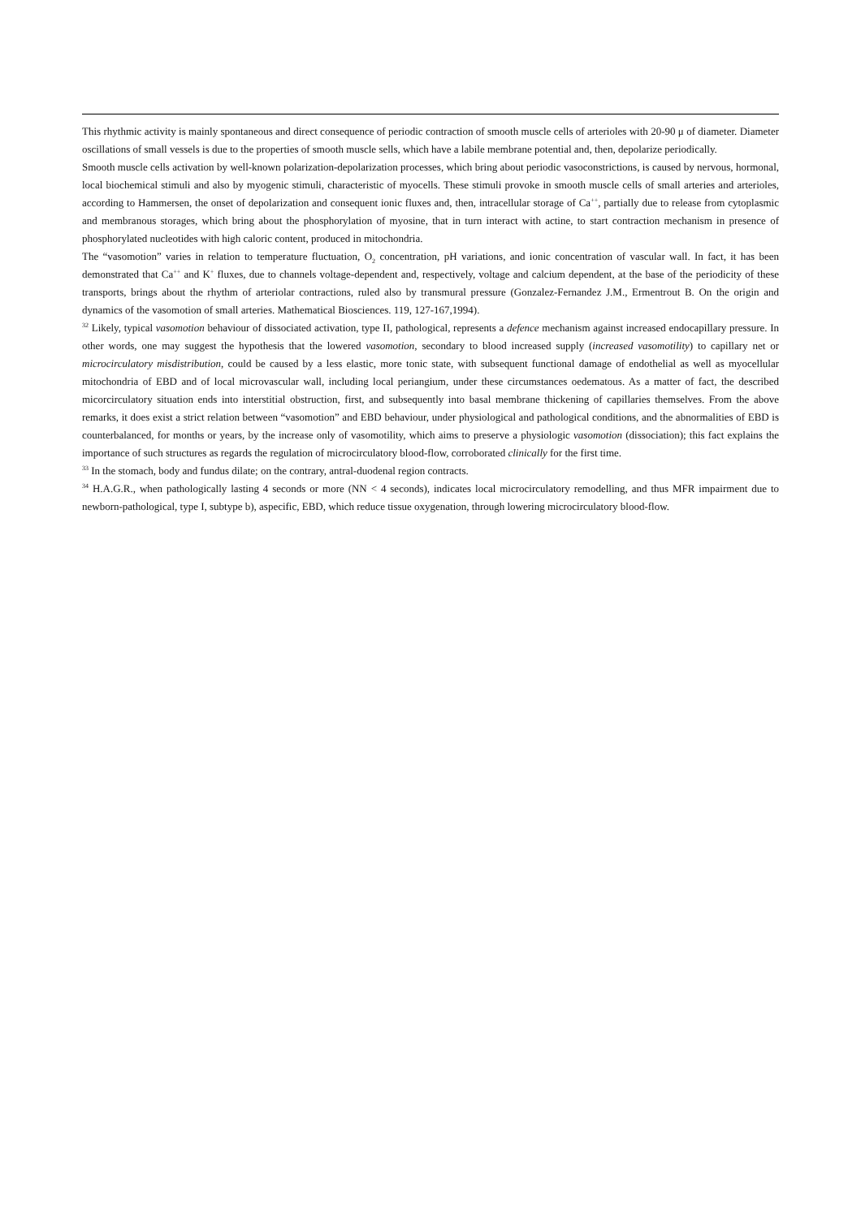This rhythmic activity is mainly spontaneous and direct consequence of periodic contraction of smooth muscle cells of arterioles with 20-90 μ of diameter. Diameter oscillations of small vessels is due to the properties of smooth muscle sells, which have a labile membrane potential and, then, depolarize periodically.
Smooth muscle cells activation by well-known polarization-depolarization processes, which bring about periodic vasoconstrictions, is caused by nervous, hormonal, local biochemical stimuli and also by myogenic stimuli, characteristic of myocells. These stimuli provoke in smooth muscle cells of small arteries and arterioles, according to Hammersen, the onset of depolarization and consequent ionic fluxes and, then, intracellular storage of Ca<sup>++</sup>, partially due to release from cytoplasmic and membranous storages, which bring about the phosphorylation of myosine, that in turn interact with actine, to start contraction mechanism in presence of phosphorylated nucleotides with high caloric content, produced in mitochondria.
The “vasomotion” varies in relation to temperature fluctuation, O<sub>2</sub> concentration, pH variations, and ionic concentration of vascular wall. In fact, it has been demonstrated that Ca<sup>++</sup> and K<sup>+</sup> fluxes, due to channels voltage-dependent and, respectively, voltage and calcium dependent, at the base of the periodicity of these transports, brings about the rhythm of arteriolar contractions, ruled also by transmural pressure (Gonzalez-Fernandez J.M., Ermentrout B. On the origin and dynamics of the vasomotion of small arteries. Mathematical Biosciences. 119, 127-167,1994).
<sup>32</sup> Likely, typical vasomotion behaviour of dissociated activation, type II, pathological, represents a defence mechanism against increased endocapillary pressure. In other words, one may suggest the hypothesis that the lowered vasomotion, secondary to blood increased supply (increased vasomotility) to capillary net or microcirculatory misdistribution, could be caused by a less elastic, more tonic state, with subsequent functional damage of endothelial as well as myocellular mitochondria of EBD and of local microvascular wall, including local periangium, under these circumstances oedematous. As a matter of fact, the described micorcirculatory situation ends into interstitial obstruction, first, and subsequently into basal membrane thickening of capillaries themselves. From the above remarks, it does exist a strict relation between “vasomotion” and EBD behaviour, under physiological and pathological conditions, and the abnormalities of EBD is counterbalanced, for months or years, by the increase only of vasomotility, which aims to preserve a physiologic vasomotion (dissociation); this fact explains the importance of such structures as regards the regulation of microcirculatory blood-flow, corroborated clinically for the first time.
<sup>33</sup> In the stomach, body and fundus dilate; on the contrary, antral-duodenal region contracts.
<sup>34</sup> H.A.G.R., when pathologically lasting 4 seconds or more (NN < 4 seconds), indicates local microcirculatory remodelling, and thus MFR impairment due to newborn-pathological, type I, subtype b), aspecific, EBD, which reduce tissue oxygenation, through lowering microcirculatory blood-flow.